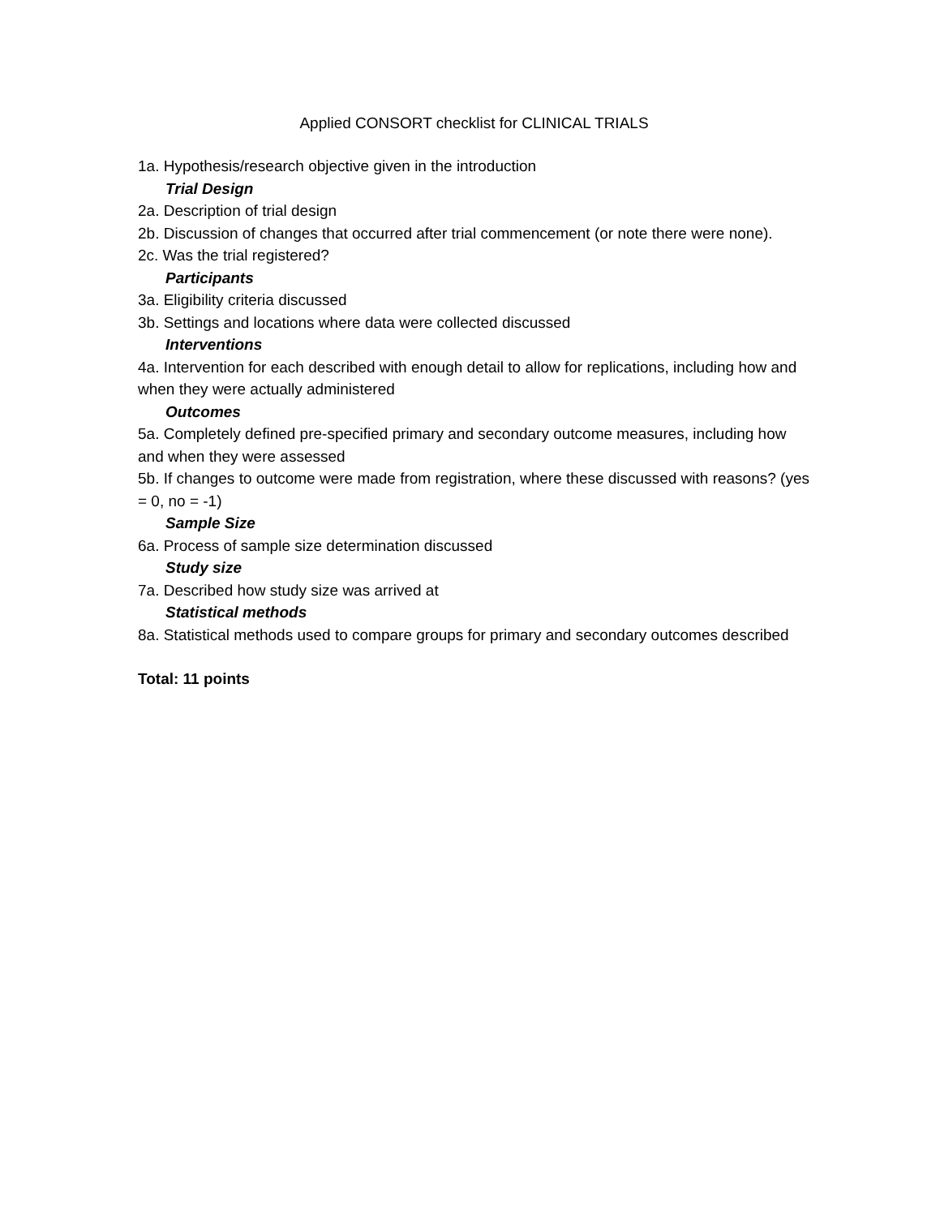Applied CONSORT checklist for CLINICAL TRIALS
1a. Hypothesis/research objective given in the introduction
Trial Design
2a. Description of trial design
2b. Discussion of changes that occurred after trial commencement (or note there were none).
2c. Was the trial registered?
Participants
3a. Eligibility criteria discussed
3b. Settings and locations where data were collected discussed
Interventions
4a. Intervention for each described with enough detail to allow for replications, including how and when they were actually administered
Outcomes
5a. Completely defined pre-specified primary and secondary outcome measures, including how and when they were assessed
5b. If changes to outcome were made from registration, where these discussed with reasons? (yes = 0, no = -1)
Sample Size
6a. Process of sample size determination discussed
Study size
7a. Described how study size was arrived at
Statistical methods
8a. Statistical methods used to compare groups for primary and secondary outcomes described
Total: 11 points